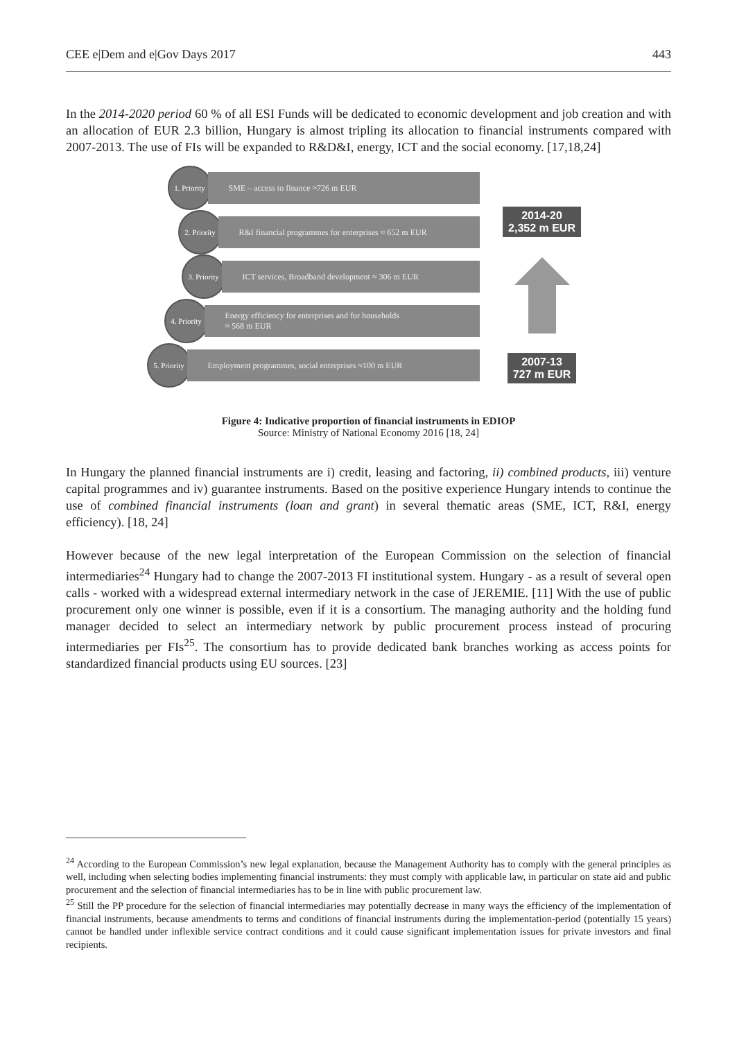CEE e|Dem and e|Gov Days 2017 443
In the 2014-2020 period 60 % of all ESI Funds will be dedicated to economic development and job creation and with an allocation of EUR 2.3 billion, Hungary is almost tripling its allocation to financial instruments compared with 2007-2013. The use of FIs will be expanded to R&D&I, energy, ICT and the social economy. [17,18,24]
1. Priority
SME – access to finance ≈726 m EUR
2. Priority
R&I financial programmes for enterprises ≈ 652 m EUR
3. Priority
ICT services, Broadband development ≈ 306 m EUR
4. Priority
Energy efficiency for enterprises and for households
≈ 568 m EUR
5. Priority
Employment programmes, social enterprises ≈100 m EUR
2014-20
2,352 m EUR
2007-13
727 m EUR
Figure 4: Indicative proportion of financial instruments in EDIOP
Source: Ministry of National Economy 2016 [18, 24]
In Hungary the planned financial instruments are i) credit, leasing and factoring, ii) combined products, iii) venture capital programmes and iv) guarantee instruments. Based on the positive experience Hungary intends to continue the use of combined financial instruments (loan and grant) in several thematic areas (SME, ICT, R&I, energy efficiency). [18, 24]
However because of the new legal interpretation of the European Commission on the selection of financial intermediaries<sup>24</sup> Hungary had to change the 2007-2013 FI institutional system. Hungary - as a result of several open calls - worked with a widespread external intermediary network in the case of JEREMIE. [11] With the use of public procurement only one winner is possible, even if it is a consortium. The managing authority and the holding fund manager decided to select an intermediary network by public procurement process instead of procuring intermediaries per FIs<sup>25</sup>. The consortium has to provide dedicated bank branches working as access points for standardized financial products using EU sources. [23]
<sup>24</sup> According to the European Commission’s new legal explanation, because the Management Authority has to comply with the general principles as well, including when selecting bodies implementing financial instruments: they must comply with applicable law, in particular on state aid and public procurement and the selection of financial intermediaries has to be in line with public procurement law.
<sup>25</sup> Still the PP procedure for the selection of financial intermediaries may potentially decrease in many ways the efficiency of the implementation of financial instruments, because amendments to terms and conditions of financial instruments during the implementation-period (potentially 15 years) cannot be handled under inflexible service contract conditions and it could cause significant implementation issues for private investors and final recipients.